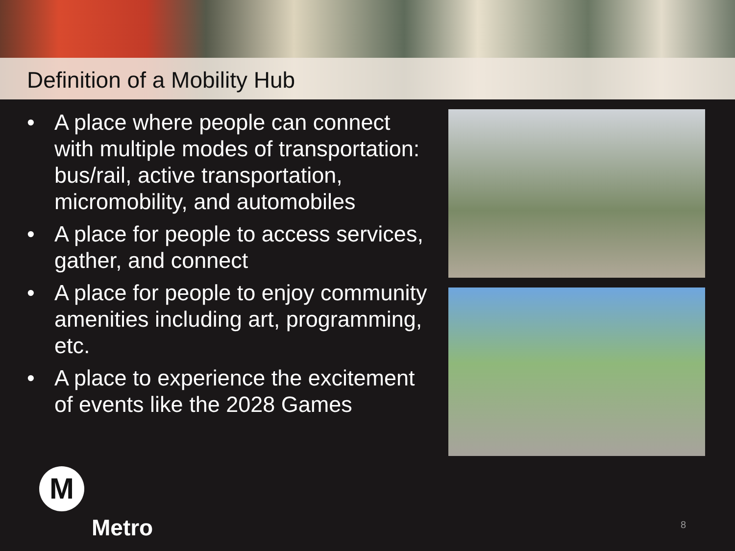Definition of a Mobility Hub
• A place where people can connect with multiple modes of transportation: bus/rail, active transportation, micromobility, and automobiles
• A place for people to access services, gather, and connect
• A place for people to enjoy community amenities including art, programming, etc.
• A place to experience the excitement of events like the 2028 Games
M
Metro
8